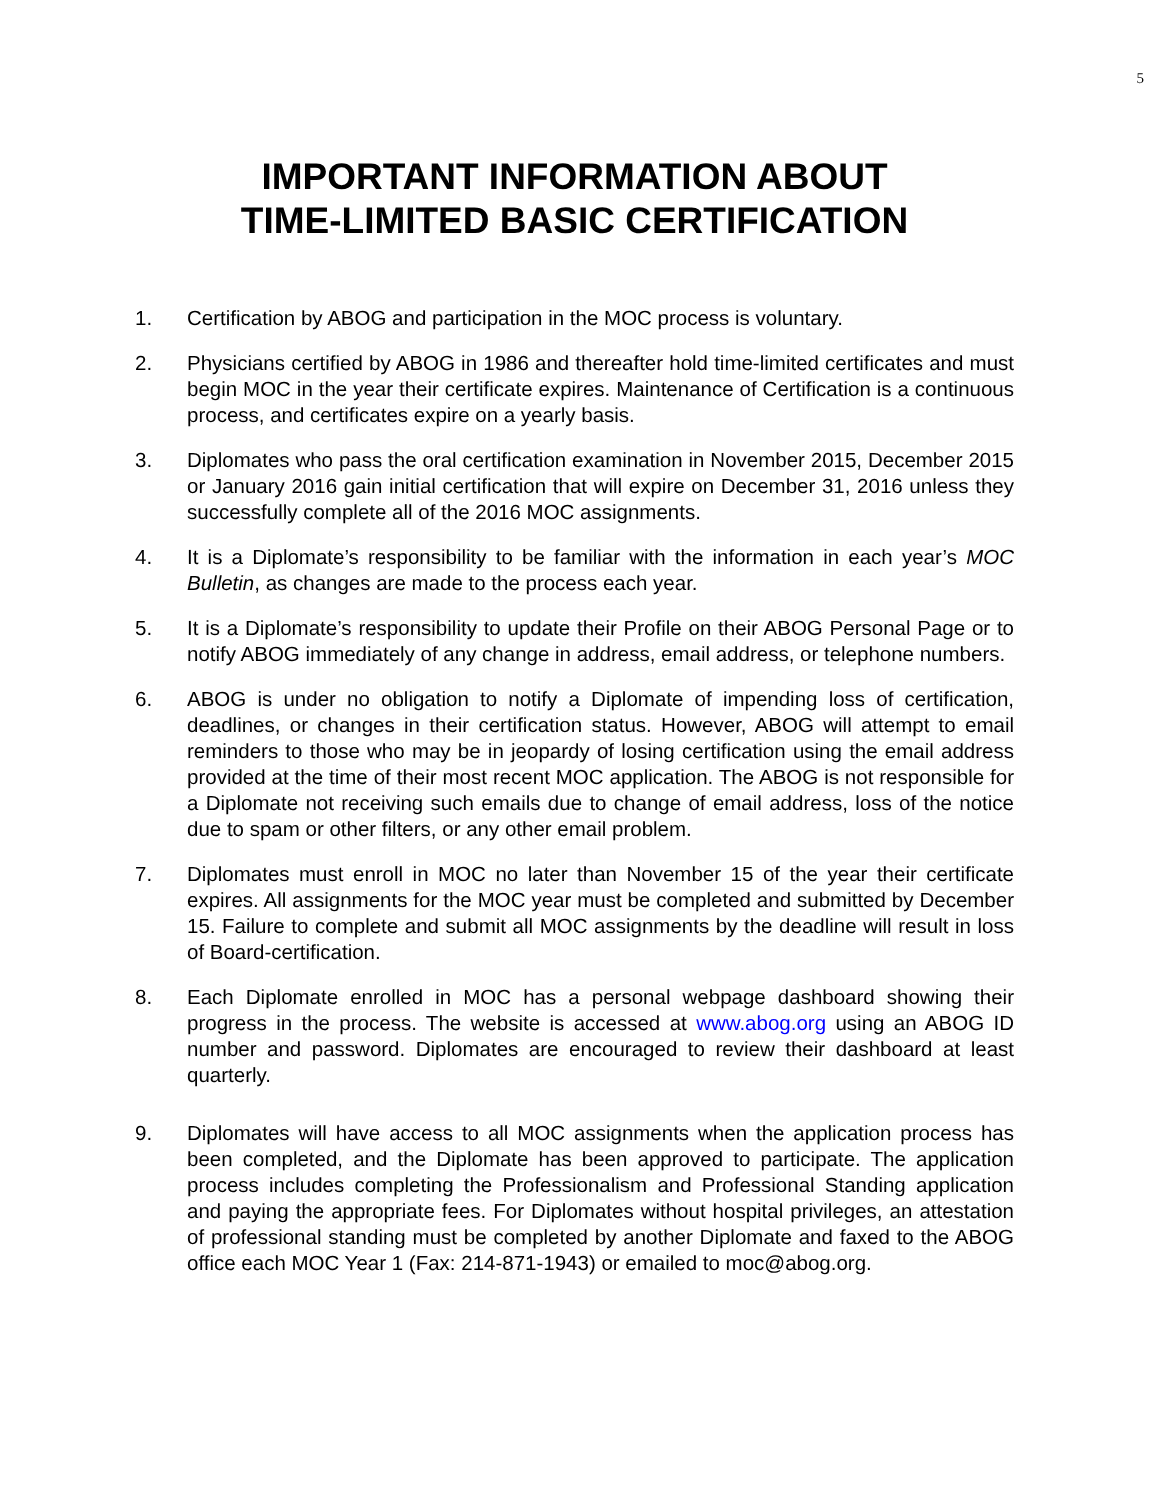5
IMPORTANT INFORMATION ABOUT
TIME-LIMITED BASIC CERTIFICATION
1. Certification by ABOG and participation in the MOC process is voluntary.
2. Physicians certified by ABOG in 1986 and thereafter hold time-limited certificates and must begin MOC in the year their certificate expires. Maintenance of Certification is a continuous process, and certificates expire on a yearly basis.
3. Diplomates who pass the oral certification examination in November 2015, December 2015 or January 2016 gain initial certification that will expire on December 31, 2016 unless they successfully complete all of the 2016 MOC assignments.
4. It is a Diplomate’s responsibility to be familiar with the information in each year’s MOC Bulletin, as changes are made to the process each year.
5. It is a Diplomate’s responsibility to update their Profile on their ABOG Personal Page or to notify ABOG immediately of any change in address, email address, or telephone numbers.
6. ABOG is under no obligation to notify a Diplomate of impending loss of certification, deadlines, or changes in their certification status. However, ABOG will attempt to email reminders to those who may be in jeopardy of losing certification using the email address provided at the time of their most recent MOC application. The ABOG is not responsible for a Diplomate not receiving such emails due to change of email address, loss of the notice due to spam or other filters, or any other email problem.
7. Diplomates must enroll in MOC no later than November 15 of the year their certificate expires. All assignments for the MOC year must be completed and submitted by December 15. Failure to complete and submit all MOC assignments by the deadline will result in loss of Board-certification.
8. Each Diplomate enrolled in MOC has a personal webpage dashboard showing their progress in the process. The website is accessed at www.abog.org using an ABOG ID number and password. Diplomates are encouraged to review their dashboard at least quarterly.
9. Diplomates will have access to all MOC assignments when the application process has been completed, and the Diplomate has been approved to participate. The application process includes completing the Professionalism and Professional Standing application and paying the appropriate fees. For Diplomates without hospital privileges, an attestation of professional standing must be completed by another Diplomate and faxed to the ABOG office each MOC Year 1 (Fax: 214-871-1943) or emailed to moc@abog.org.